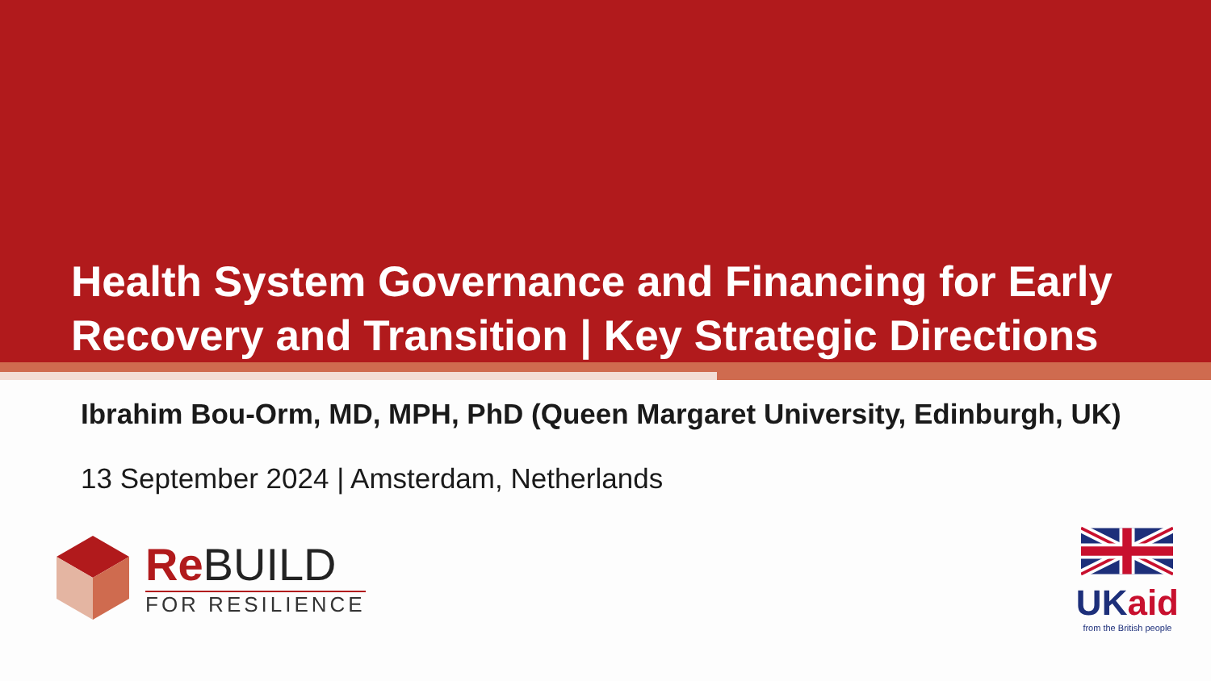Health System Governance and Financing for Early Recovery and Transition | Key Strategic Directions
Ibrahim Bou-Orm, MD, MPH, PhD (Queen Margaret University, Edinburgh, UK)
13 September 2024 | Amsterdam, Netherlands
ReBUILD
FOR RESILIENCE
UKaid
from the British people